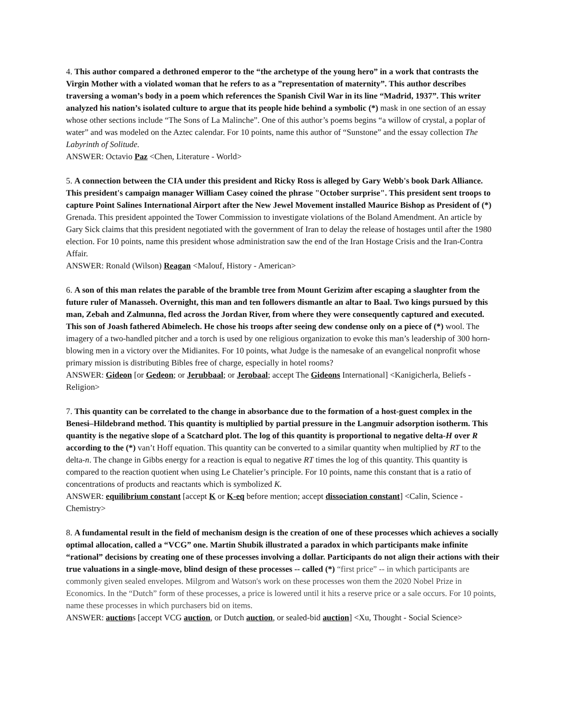4. This author compared a dethroned emperor to the “the archetype of the young hero” in a work that contrasts the Virgin Mother with a violated woman that he refers to as a ”representation of maternity”. This author describes traversing a woman’s body in a poem which references the Spanish Civil War in its line “Madrid, 1937”. This writer analyzed his nation’s isolated culture to argue that its people hide behind a symbolic (*) mask in one section of an essay whose other sections include “The Sons of La Malinche”. One of this author’s poems begins “a willow of crystal, a poplar of water” and was modeled on the Aztec calendar. For 10 points, name this author of “Sunstone” and the essay collection The Labyrinth of Solitude.
ANSWER: Octavio Paz <Chen, Literature - World>
5. A connection between the CIA under this president and Ricky Ross is alleged by Gary Webb's book Dark Alliance. This president's campaign manager William Casey coined the phrase "October surprise". This president sent troops to capture Point Salines International Airport after the New Jewel Movement installed Maurice Bishop as President of (*) Grenada. This president appointed the Tower Commission to investigate violations of the Boland Amendment. An article by Gary Sick claims that this president negotiated with the government of Iran to delay the release of hostages until after the 1980 election. For 10 points, name this president whose administration saw the end of the Iran Hostage Crisis and the Iran-Contra Affair.
ANSWER: Ronald (Wilson) Reagan <Malouf, History - American>
6. A son of this man relates the parable of the bramble tree from Mount Gerizim after escaping a slaughter from the future ruler of Manasseh. Overnight, this man and ten followers dismantle an altar to Baal. Two kings pursued by this man, Zebah and Zalmunna, fled across the Jordan River, from where they were consequently captured and executed. This son of Joash fathered Abimelech. He chose his troops after seeing dew condense only on a piece of (*) wool. The imagery of a two-handled pitcher and a torch is used by one religious organization to evoke this man’s leadership of 300 horn-blowing men in a victory over the Midianites. For 10 points, what Judge is the namesake of an evangelical nonprofit whose primary mission is distributing Bibles free of charge, especially in hotel rooms?
ANSWER: Gideon [or Gedeon; or Jerubbaal; or Jerobaal; accept The Gideons International] <Kanigicherla, Beliefs - Religion>
7. This quantity can be correlated to the change in absorbance due to the formation of a host-guest complex in the Benesi–Hildebrand method. This quantity is multiplied by partial pressure in the Langmuir adsorption isotherm. This quantity is the negative slope of a Scatchard plot. The log of this quantity is proportional to negative delta-H over R according to the (*) van’t Hoff equation. This quantity can be converted to a similar quantity when multiplied by RT to the delta-n. The change in Gibbs energy for a reaction is equal to negative RT times the log of this quantity. This quantity is compared to the reaction quotient when using Le Chatelier’s principle. For 10 points, name this constant that is a ratio of concentrations of products and reactants which is symbolized K.
ANSWER: equilibrium constant [accept K or K-eq before mention; accept dissociation constant] <Calin, Science - Chemistry>
8. A fundamental result in the field of mechanism design is the creation of one of these processes which achieves a socially optimal allocation, called a “VCG” one. Martin Shubik illustrated a paradox in which participants make infinite “rational” decisions by creating one of these processes involving a dollar. Participants do not align their actions with their true valuations in a single-move, blind design of these processes -- called (*) “first price” -- in which participants are commonly given sealed envelopes. Milgrom and Watson's work on these processes won them the 2020 Nobel Prize in Economics. In the “Dutch” form of these processes, a price is lowered until it hits a reserve price or a sale occurs. For 10 points, name these processes in which purchasers bid on items.
ANSWER: auctions [accept VCG auction, or Dutch auction, or sealed-bid auction] <Xu, Thought - Social Science>